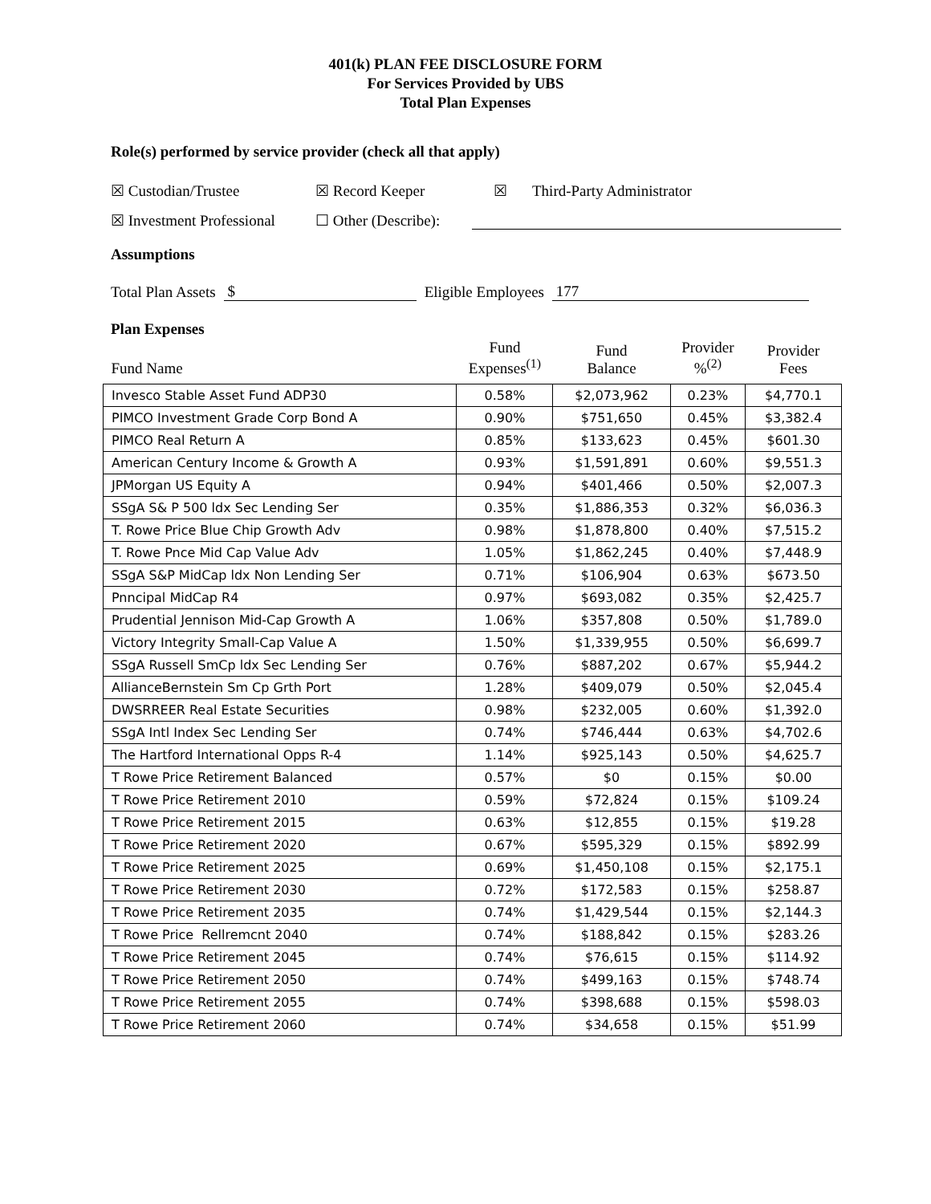401(k) PLAN FEE DISCLOSURE FORM
For Services Provided by UBS
Total Plan Expenses
Role(s) performed by service provider (check all that apply)
☒ Custodian/Trustee ☒ Record Keeper ☒ Third-Party Administrator
☒ Investment Professional ☐ Other (Describe):
Assumptions
Total Plan Assets $ Eligible Employees 177
Plan Expenses
| Fund Name | Fund Expenses<sup>(1)</sup> | Fund Balance | Provider %<sup>(2)</sup> | Provider Fees |
| --- | --- | --- | --- | --- |
| Invesco Stable Asset Fund ADP30 | 0.58% | $2,073,962 | 0.23% | $4,770.1 |
| PIMCO Investment Grade Corp Bond A | 0.90% | $751,650 | 0.45% | $3,382.4 |
| PIMCO Real Return A | 0.85% | $133,623 | 0.45% | $601.30 |
| American Century Income & Growth A | 0.93% | $1,591,891 | 0.60% | $9,551.3 |
| JPMorgan US Equity A | 0.94% | $401,466 | 0.50% | $2,007.3 |
| SSgA S& P 500 ldx Sec Lending Ser | 0.35% | $1,886,353 | 0.32% | $6,036.3 |
| T. Rowe Price Blue Chip Growth Adv | 0.98% | $1,878,800 | 0.40% | $7,515.2 |
| T. Rowe Pnce Mid Cap Value Adv | 1.05% | $1,862,245 | 0.40% | $7,448.9 |
| SSgA S&P MidCap ldx Non Lending Ser | 0.71% | $106,904 | 0.63% | $673.50 |
| Pnncipal MidCap R4 | 0.97% | $693,082 | 0.35% | $2,425.7 |
| Prudential Jennison Mid-Cap Growth A | 1.06% | $357,808 | 0.50% | $1,789.0 |
| Victory Integrity Small-Cap Value A | 1.50% | $1,339,955 | 0.50% | $6,699.7 |
| SSgA Russell SmCp ldx Sec Lending Ser | 0.76% | $887,202 | 0.67% | $5,944.2 |
| AllianceBernstein Sm Cp Grth Port | 1.28% | $409,079 | 0.50% | $2,045.4 |
| DWSRREER Real Estate Securities | 0.98% | $232,005 | 0.60% | $1,392.0 |
| SSgA Intl Index Sec Lending Ser | 0.74% | $746,444 | 0.63% | $4,702.6 |
| The Hartford International Opps R-4 | 1.14% | $925,143 | 0.50% | $4,625.7 |
| T Rowe Price Retirement Balanced | 0.57% | $0 | 0.15% | $0.00 |
| T Rowe Price Retirement 2010 | 0.59% | $72,824 | 0.15% | $109.24 |
| T Rowe Price Retirement 2015 | 0.63% | $12,855 | 0.15% | $19.28 |
| T Rowe Price Retirement 2020 | 0.67% | $595,329 | 0.15% | $892.99 |
| T Rowe Price Retirement 2025 | 0.69% | $1,450,108 | 0.15% | $2,175.1 |
| T Rowe Price Retirement 2030 | 0.72% | $172,583 | 0.15% | $258.87 |
| T Rowe Price Retirement 2035 | 0.74% | $1,429,544 | 0.15% | $2,144.3 |
| T Rowe Price Rellremcnt 2040 | 0.74% | $188,842 | 0.15% | $283.26 |
| T Rowe Price Retirement 2045 | 0.74% | $76,615 | 0.15% | $114.92 |
| T Rowe Price Retirement 2050 | 0.74% | $499,163 | 0.15% | $748.74 |
| T Rowe Price Retirement 2055 | 0.74% | $398,688 | 0.15% | $598.03 |
| T Rowe Price Retirement 2060 | 0.74% | $34,658 | 0.15% | $51.99 |